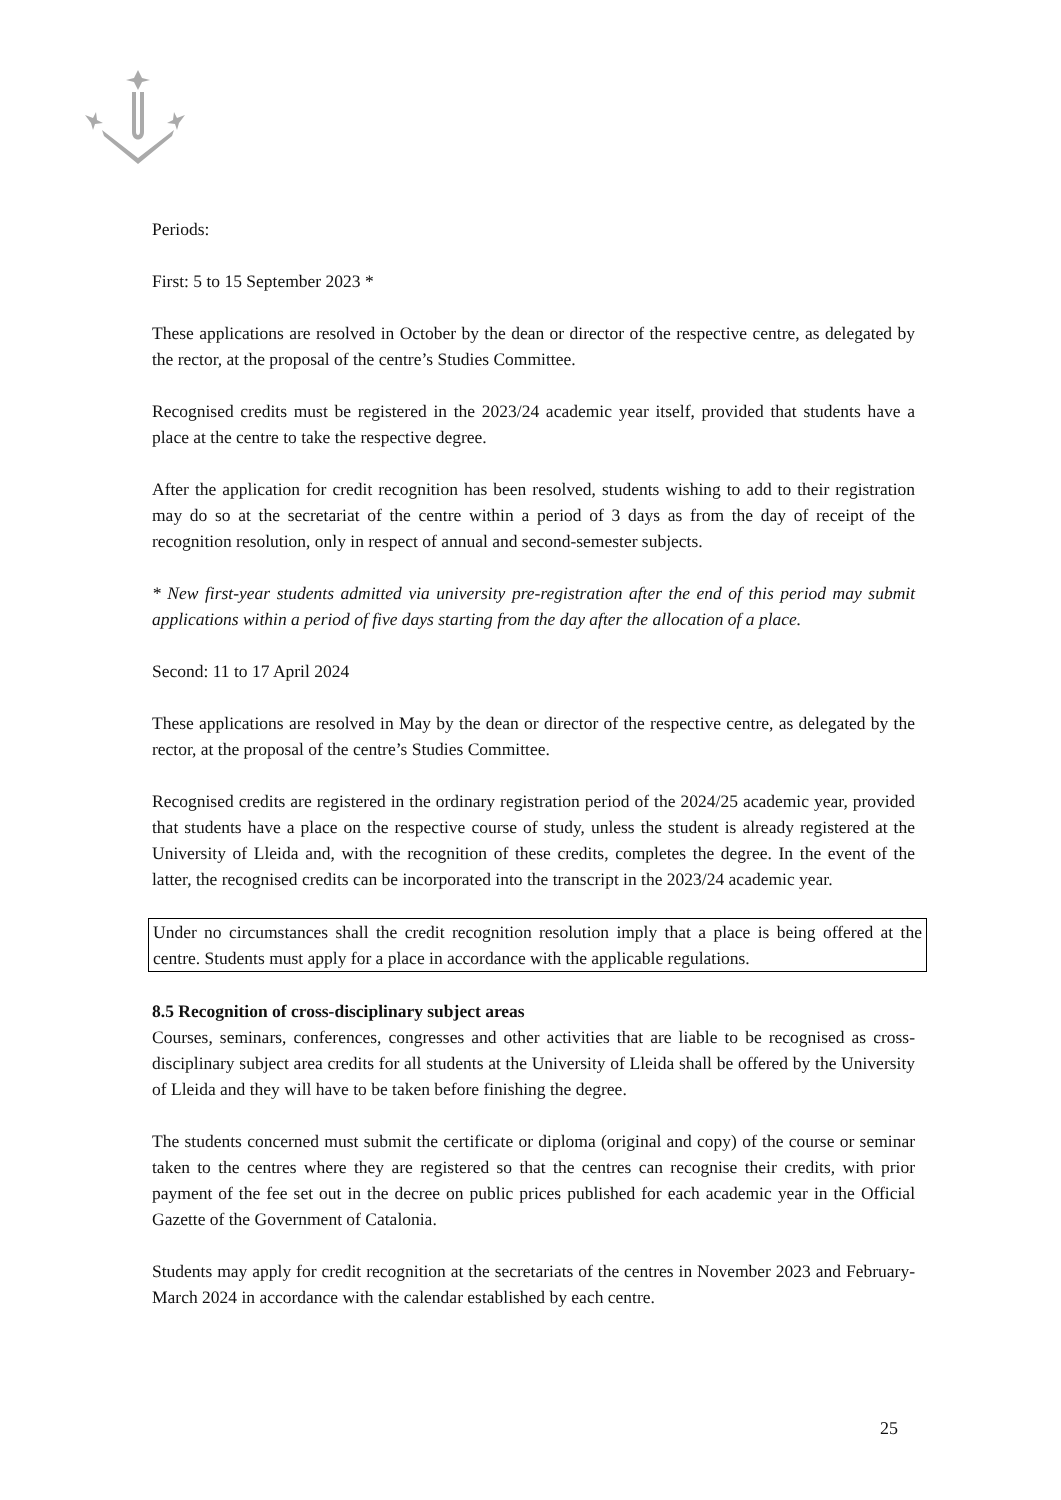Periods:
First: 5 to 15 September 2023 *
These applications are resolved in October by the dean or director of the respective centre, as delegated by the rector, at the proposal of the centre’s Studies Committee.
Recognised credits must be registered in the 2023/24 academic year itself, provided that students have a place at the centre to take the respective degree.
After the application for credit recognition has been resolved, students wishing to add to their registration may do so at the secretariat of the centre within a period of 3 days as from the day of receipt of the recognition resolution, only in respect of annual and second-semester subjects.
* New first-year students admitted via university pre-registration after the end of this period may submit applications within a period of five days starting from the day after the allocation of a place.
Second: 11 to 17 April 2024
These applications are resolved in May by the dean or director of the respective centre, as delegated by the rector, at the proposal of the centre’s Studies Committee.
Recognised credits are registered in the ordinary registration period of the 2024/25 academic year, provided that students have a place on the respective course of study, unless the student is already registered at the University of Lleida and, with the recognition of these credits, completes the degree. In the event of the latter, the recognised credits can be incorporated into the transcript in the 2023/24 academic year.
Under no circumstances shall the credit recognition resolution imply that a place is being offered at the centre. Students must apply for a place in accordance with the applicable regulations.
8.5 Recognition of cross-disciplinary subject areas
Courses, seminars, conferences, congresses and other activities that are liable to be recognised as cross-disciplinary subject area credits for all students at the University of Lleida shall be offered by the University of Lleida and they will have to be taken before finishing the degree.
The students concerned must submit the certificate or diploma (original and copy) of the course or seminar taken to the centres where they are registered so that the centres can recognise their credits, with prior payment of the fee set out in the decree on public prices published for each academic year in the Official Gazette of the Government of Catalonia.
Students may apply for credit recognition at the secretariats of the centres in November 2023 and February-March 2024 in accordance with the calendar established by each centre.
25